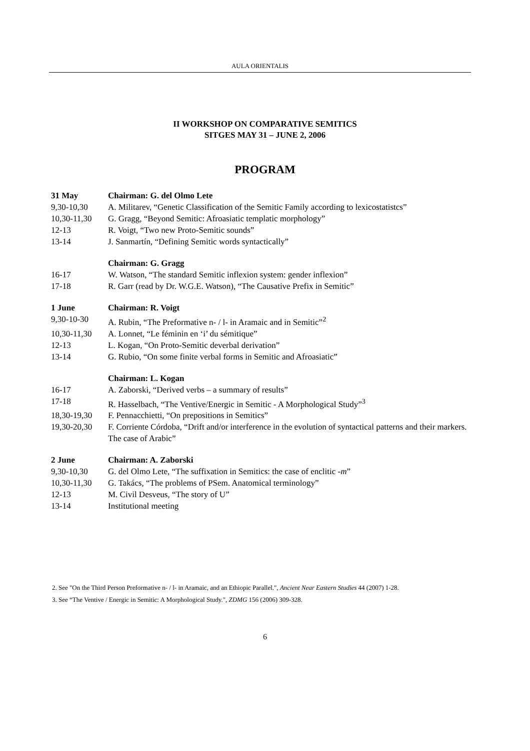AULA ORIENTALIS
II WORKSHOP ON COMPARATIVE SEMITICS
SITGES MAY 31 – JUNE 2, 2006
PROGRAM
31 May Chairman: G. del Olmo Lete
9,30-10,30 A. Militarev, “Genetic Classification of the Semitic Family according to lexicostatistcs”
10,30-11,30 G. Gragg, “Beyond Semitic: Afroasiatic templatic morphology”
12-13 R. Voigt, “Two new Proto-Semitic sounds”
13-14 J. Sanmartín, “Defining Semitic words syntactically”
Chairman: G. Gragg
16-17 W. Watson, “The standard Semitic inflexion system: gender inflexion”
17-18 R. Garr (read by Dr. W.G.E. Watson), “The Causative Prefix in Semitic”
1 June Chairman: R. Voigt
9,30-10-30 A. Rubin, “The Preformative n- / l- in Aramaic and in Semitic”<sup>2</sup>
10,30-11,30 A. Lonnet, “Le féminin en ‘i’ du sémitique”
12-13 L. Kogan, “On Proto-Semitic deverbal derivation”
13-14 G. Rubio, “On some finite verbal forms in Semitic and Afroasiatic”
Chairman: L. Kogan
16-17 A. Zaborski, “Derived verbs – a summary of results”
17-18 R. Hasselbach, “The Ventive/Energic in Semitic - A Morphological Study”<sup>3</sup>
18,30-19,30 F. Pennacchietti, “On prepositions in Semitics”
19,30-20,30 F. Corriente Córdoba, “Drift and/or interference in the evolution of syntactical patterns and their markers. The case of Arabic”
2 June Chairman: A. Zaborski
9,30-10,30 G. del Olmo Lete, “The suffixation in Semitics: the case of enclitic -m”
10,30-11,30 G. Takács, “The problems of PSem. Anatomical terminology”
12-13 M. Civil Desveus, “The story of U”
13-14 Institutional meeting
2. See "On the Third Person Preformative n- / l- in Aramaic, and an Ethiopic Parallel.", Ancient Near Eastern Studies 44 (2007) 1-28.
3. See “The Ventive / Energic in Semitic: A Morphological Study.", ZDMG 156 (2006) 309-328.
6